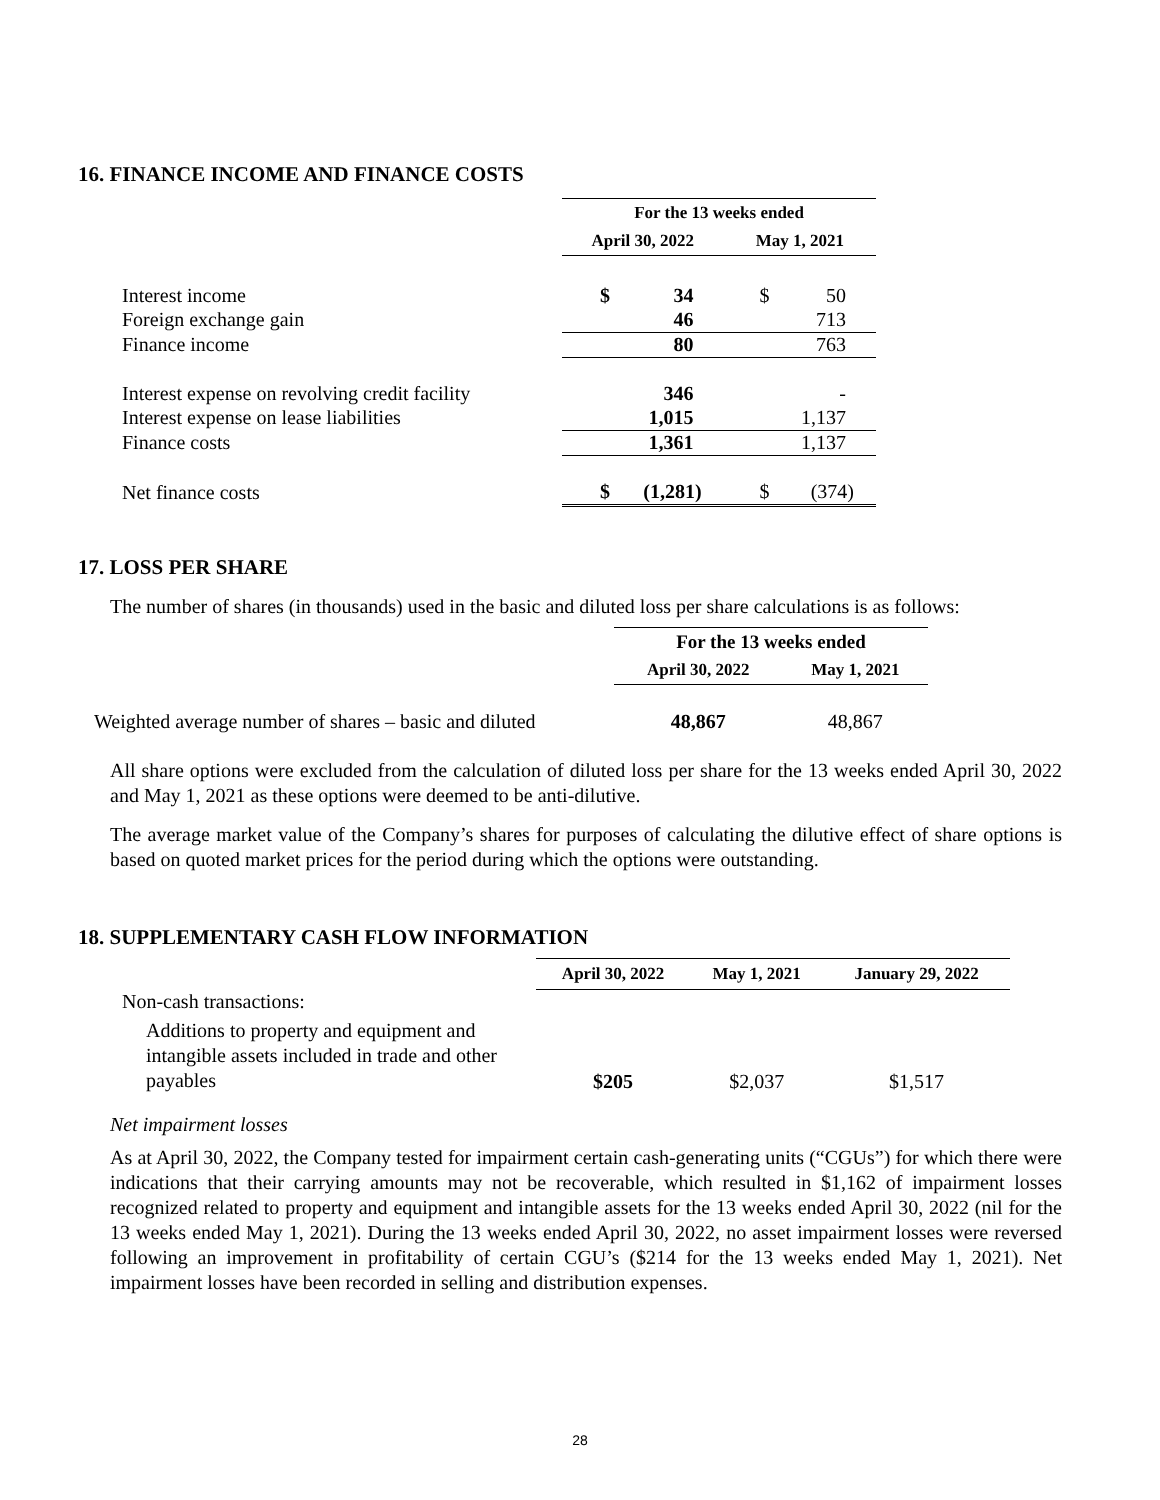16. FINANCE INCOME AND FINANCE COSTS
| | For the 13 weeks ended | | | |
| | April 30, 2022 | | May 1, 2021 | |
| Interest income | $ | 34 | $ | 50 |
| Foreign exchange gain | | 46 | | 713 |
| Finance income | | 80 | | 763 |
| Interest expense on revolving credit facility | | 346 | | - |
| Interest expense on lease liabilities | | 1,015 | | 1,137 |
| Finance costs | | 1,361 | | 1,137 |
| Net finance costs | $ | (1,281) | $ | (374) |
17. LOSS PER SHARE
The number of shares (in thousands) used in the basic and diluted loss per share calculations is as follows:
| | For the 13 weeks ended | |
| | April 30, 2022 | May 1, 2021 |
| Weighted average number of shares – basic and diluted | 48,867 | 48,867 |
All share options were excluded from the calculation of diluted loss per share for the 13 weeks ended April 30, 2022 and May 1, 2021 as these options were deemed to be anti-dilutive.
The average market value of the Company’s shares for purposes of calculating the dilutive effect of share options is based on quoted market prices for the period during which the options were outstanding.
18. SUPPLEMENTARY CASH FLOW INFORMATION
| | April 30, 2022 | May 1, 2021 | January 29, 2022 |
| Non-cash transactions: | | | |
| Additions to property and equipment and intangible assets included in trade and other payables | $205 | $2,037 | $1,517 |
Net impairment losses
As at April 30, 2022, the Company tested for impairment certain cash-generating units (“CGUs”) for which there were indications that their carrying amounts may not be recoverable, which resulted in $1,162 of impairment losses recognized related to property and equipment and intangible assets for the 13 weeks ended April 30, 2022 (nil for the 13 weeks ended May 1, 2021). During the 13 weeks ended April 30, 2022, no asset impairment losses were reversed following an improvement in profitability of certain CGU’s ($214 for the 13 weeks ended May 1, 2021). Net impairment losses have been recorded in selling and distribution expenses.
28